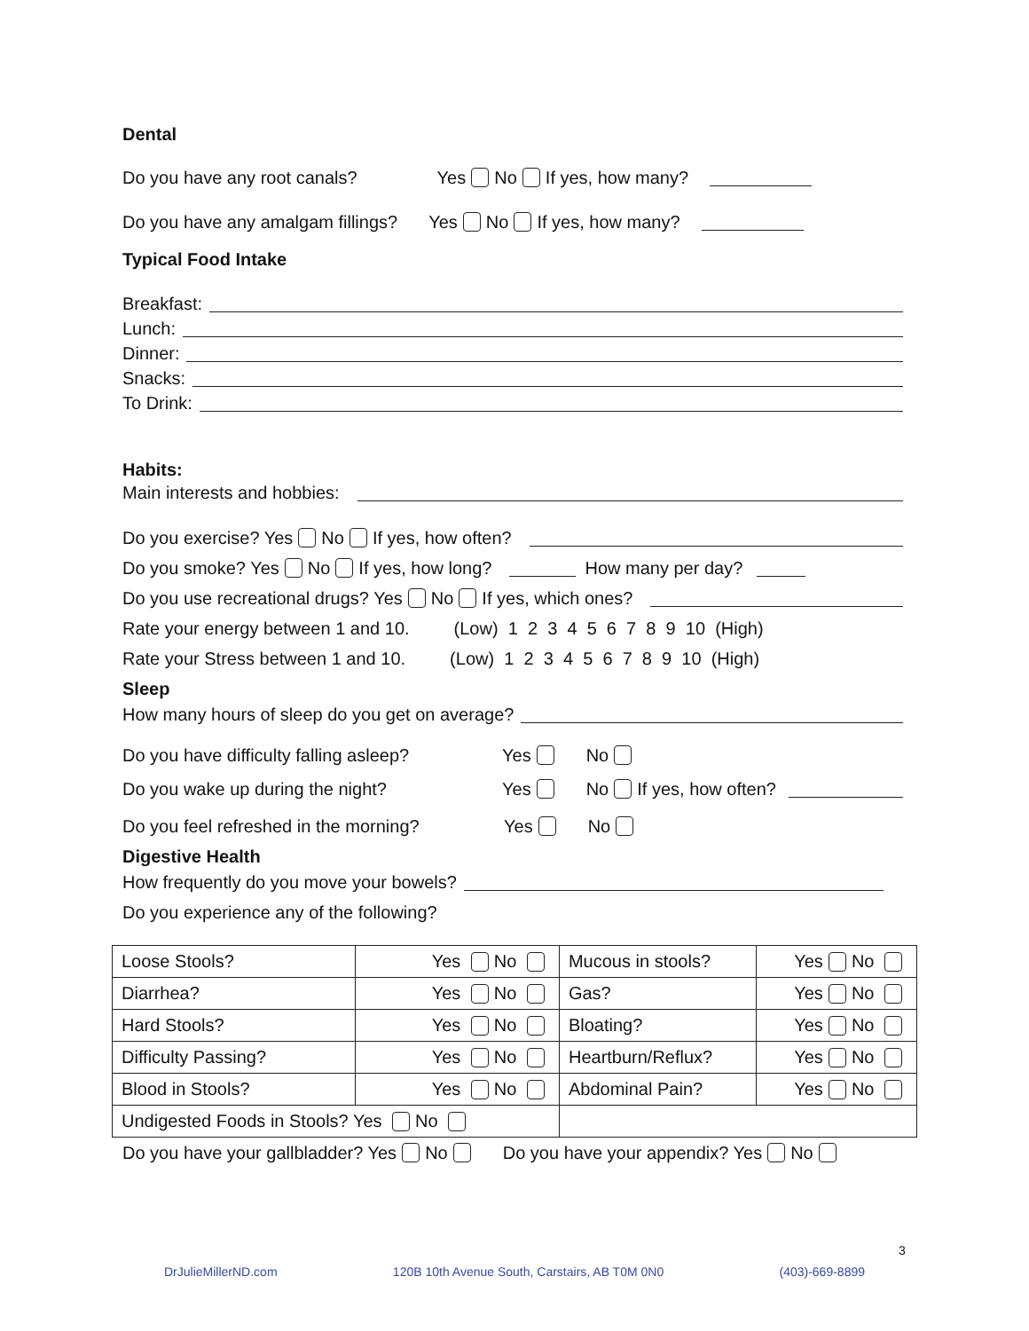Dental
Do you have any root canals? Yes No If yes, how many?
Do you have any amalgam fillings? Yes No If yes, how many?
Typical Food Intake
Breakfast:
Lunch:
Dinner:
Snacks:
To Drink:
Habits:
Main interests and hobbies:
Do you exercise? Yes No If yes, how often?
Do you smoke? Yes No If yes, how long? How many per day?
Do you use recreational drugs? Yes No If yes, which ones?
Rate your energy between 1 and 10. (Low) 1 2 3 4 5 6 7 8 9 10 (High)
Rate your Stress between 1 and 10. (Low) 1 2 3 4 5 6 7 8 9 10 (High)
Sleep
How many hours of sleep do you get on average?
Do you have difficulty falling asleep? Yes No
Do you wake up during the night? Yes No If yes, how often?
Do you feel refreshed in the morning? Yes No
Digestive Health
How frequently do you move your bowels?
Do you experience any of the following?
| Loose Stools? | Yes No | Mucous in stools? | Yes No |
| Diarrhea? | Yes No | Gas? | Yes No |
| Hard Stools? | Yes No | Bloating? | Yes No |
| Difficulty Passing? | Yes No | Heartburn/Reflux? | Yes No |
| Blood in Stools? | Yes No | Abdominal Pain? | Yes No |
| Undigested Foods in Stools? Yes No | | | |
Do you have your gallbladder? Yes No Do you have your appendix? Yes No
3
DrJulieMillerND.com 120B 10th Avenue South, Carstairs, AB T0M 0N0 (403)-669-8899